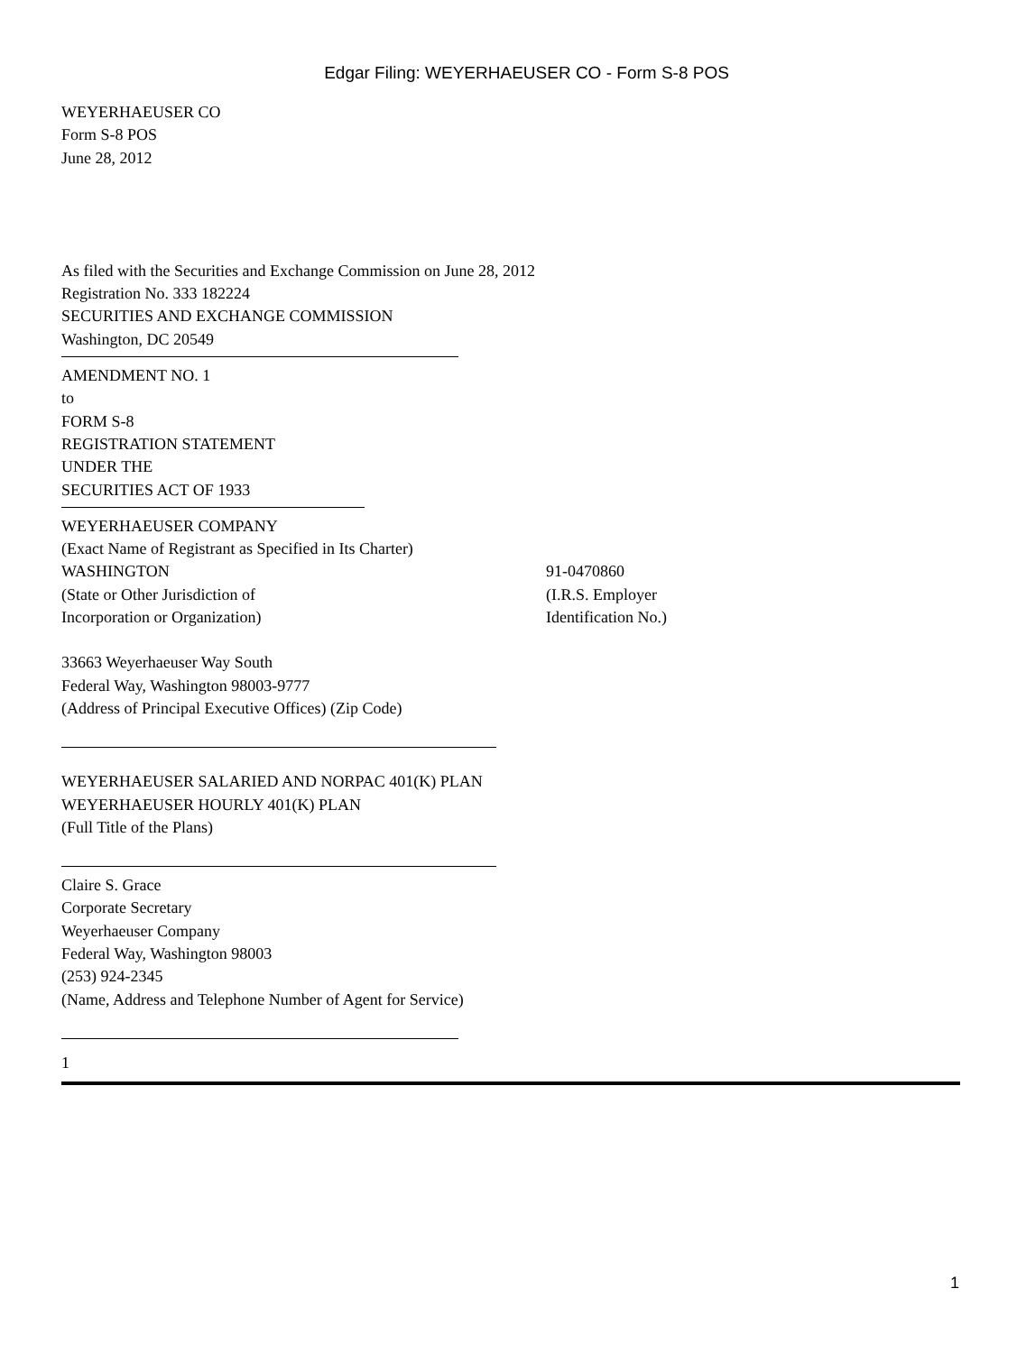Edgar Filing: WEYERHAEUSER CO - Form S-8 POS
WEYERHAEUSER CO
Form S-8 POS
June 28, 2012
As filed with the Securities and Exchange Commission on June 28, 2012
Registration No. 333 182224
SECURITIES AND EXCHANGE COMMISSION
Washington, DC 20549
AMENDMENT NO. 1
to
FORM S-8
REGISTRATION STATEMENT
UNDER THE
SECURITIES ACT OF 1933
WEYERHAEUSER COMPANY
(Exact Name of Registrant as Specified in Its Charter)
WASHINGTON
(State or Other Jurisdiction of
Incorporation or Organization)
91-0470860
(I.R.S. Employer
Identification No.)
33663 Weyerhaeuser Way South
Federal Way, Washington 98003-9777
(Address of Principal Executive Offices) (Zip Code)
WEYERHAEUSER SALARIED AND NORPAC 401(K) PLAN
WEYERHAEUSER HOURLY 401(K) PLAN
(Full Title of the Plans)
Claire S. Grace
Corporate Secretary
Weyerhaeuser Company
Federal Way, Washington 98003
(253) 924-2345
(Name, Address and Telephone Number of Agent for Service)
1
1